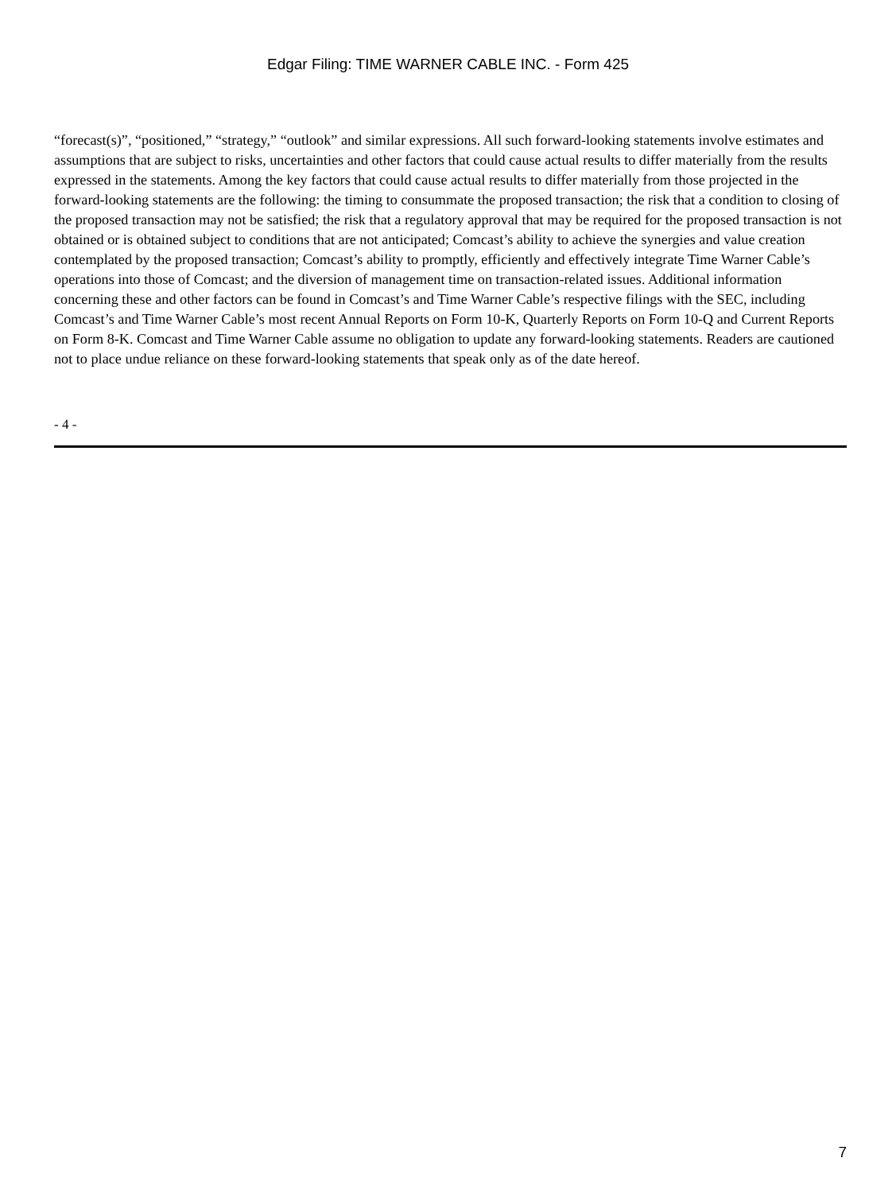Edgar Filing: TIME WARNER CABLE INC. - Form 425
“forecast(s)”, “positioned,” “strategy,” “outlook” and similar expressions. All such forward-looking statements involve estimates and assumptions that are subject to risks, uncertainties and other factors that could cause actual results to differ materially from the results expressed in the statements. Among the key factors that could cause actual results to differ materially from those projected in the forward-looking statements are the following: the timing to consummate the proposed transaction; the risk that a condition to closing of the proposed transaction may not be satisfied; the risk that a regulatory approval that may be required for the proposed transaction is not obtained or is obtained subject to conditions that are not anticipated; Comcast’s ability to achieve the synergies and value creation contemplated by the proposed transaction; Comcast’s ability to promptly, efficiently and effectively integrate Time Warner Cable’s operations into those of Comcast; and the diversion of management time on transaction-related issues. Additional information concerning these and other factors can be found in Comcast’s and Time Warner Cable’s respective filings with the SEC, including Comcast’s and Time Warner Cable’s most recent Annual Reports on Form 10-K, Quarterly Reports on Form 10-Q and Current Reports on Form 8-K. Comcast and Time Warner Cable assume no obligation to update any forward-looking statements. Readers are cautioned not to place undue reliance on these forward-looking statements that speak only as of the date hereof.
- 4 -
7